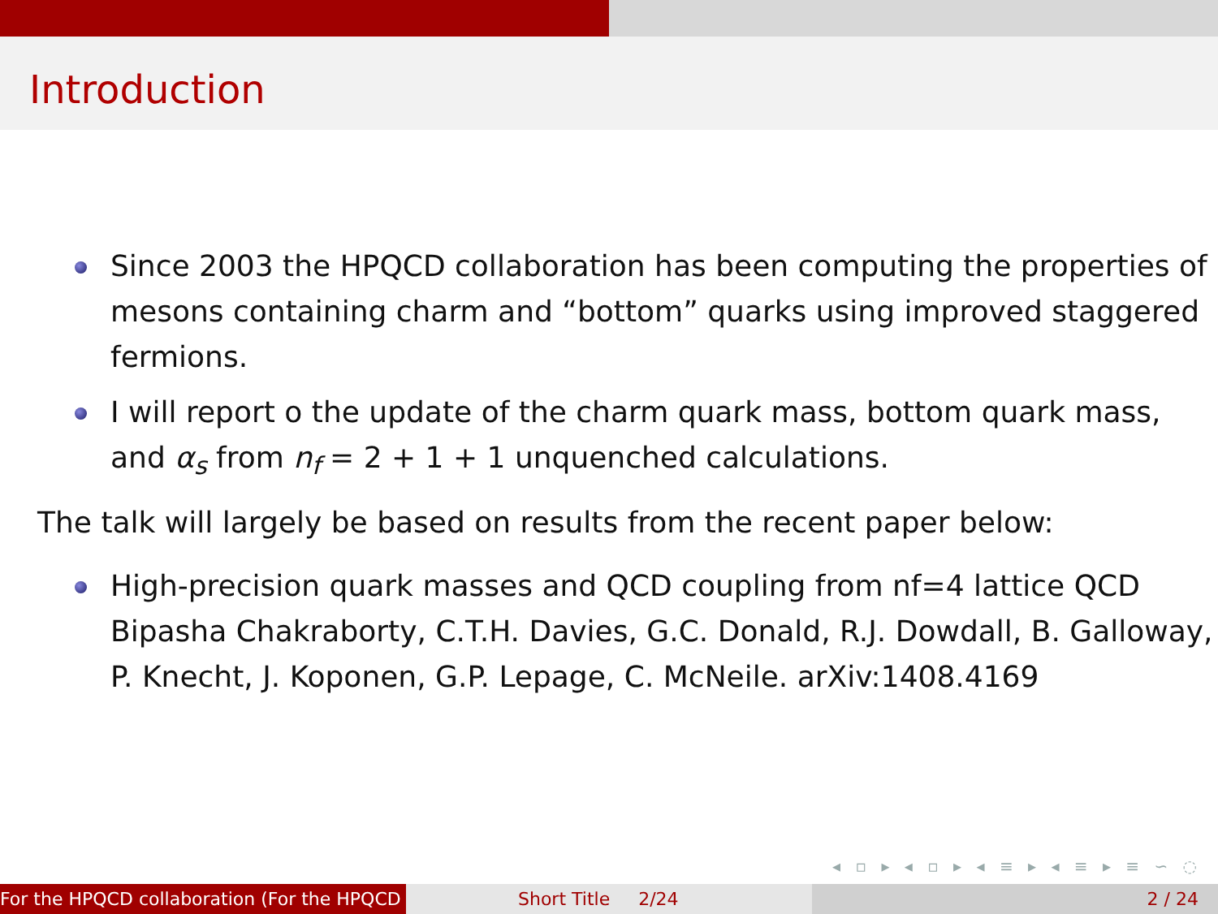Introduction
Since 2003 the HPQCD collaboration has been computing the properties of mesons containing charm and “bottom” quarks using improved staggered fermions.
I will report o the update of the charm quark mass, bottom quark mass, and α<sub>s</sub> from n<sub>f</sub> = 2 + 1 + 1 unquenched calculations.
The talk will largely be based on results from the recent paper below:
High-precision quark masses and QCD coupling from nf=4 lattice QCD Bipasha Chakraborty, C.T.H. Davies, G.C. Donald, R.J. Dowdall, B. Galloway, P. Knecht, J. Koponen, G.P. Lepage, C. McNeile. arXiv:1408.4169
◂ ▫ ▸ ◂ ▫ ▸ ◂ ≡ ▸ ◂ ≡ ▸ ≡ ∽ ◌
For the HPQCD collaboration (For the HPQCD Short Title 2/24 2 / 24